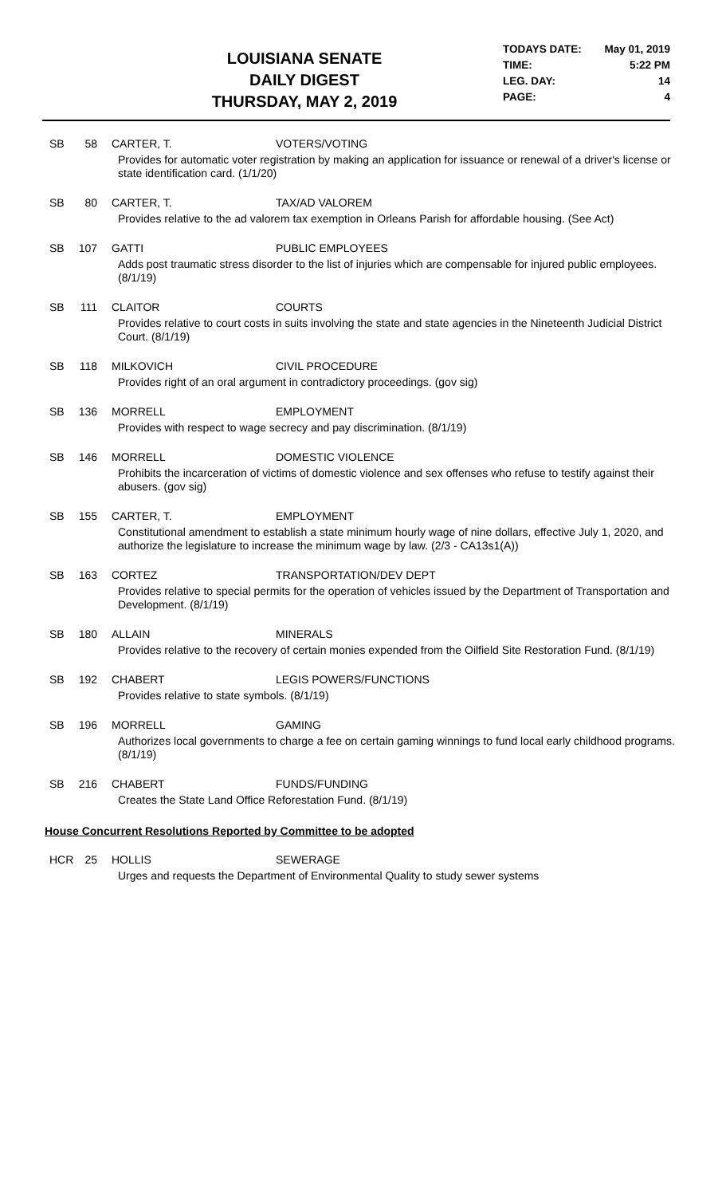LOUISIANA SENATE
DAILY DIGEST
THURSDAY, MAY 2, 2019
TODAYS DATE: May 01, 2019
TIME: 5:22 PM
LEG. DAY: 14
PAGE: 4
SB 58 CARTER, T. VOTERS/VOTING
Provides for automatic voter registration by making an application for issuance or renewal of a driver's license or state identification card. (1/1/20)
SB 80 CARTER, T. TAX/AD VALOREM
Provides relative to the ad valorem tax exemption in Orleans Parish for affordable housing. (See Act)
SB 107 GATTI PUBLIC EMPLOYEES
Adds post traumatic stress disorder to the list of injuries which are compensable for injured public employees. (8/1/19)
SB 111 CLAITOR COURTS
Provides relative to court costs in suits involving the state and state agencies in the Nineteenth Judicial District Court. (8/1/19)
SB 118 MILKOVICH CIVIL PROCEDURE
Provides right of an oral argument in contradictory proceedings. (gov sig)
SB 136 MORRELL EMPLOYMENT
Provides with respect to wage secrecy and pay discrimination. (8/1/19)
SB 146 MORRELL DOMESTIC VIOLENCE
Prohibits the incarceration of victims of domestic violence and sex offenses who refuse to testify against their abusers. (gov sig)
SB 155 CARTER, T. EMPLOYMENT
Constitutional amendment to establish a state minimum hourly wage of nine dollars, effective July 1, 2020, and authorize the legislature to increase the minimum wage by law. (2/3 - CA13s1(A))
SB 163 CORTEZ TRANSPORTATION/DEV DEPT
Provides relative to special permits for the operation of vehicles issued by the Department of Transportation and Development. (8/1/19)
SB 180 ALLAIN MINERALS
Provides relative to the recovery of certain monies expended from the Oilfield Site Restoration Fund. (8/1/19)
SB 192 CHABERT LEGIS POWERS/FUNCTIONS
Provides relative to state symbols. (8/1/19)
SB 196 MORRELL GAMING
Authorizes local governments to charge a fee on certain gaming winnings to fund local early childhood programs. (8/1/19)
SB 216 CHABERT FUNDS/FUNDING
Creates the State Land Office Reforestation Fund. (8/1/19)
House Concurrent Resolutions Reported by Committee to be adopted
HCR 25 HOLLIS SEWERAGE
Urges and requests the Department of Environmental Quality to study sewer systems